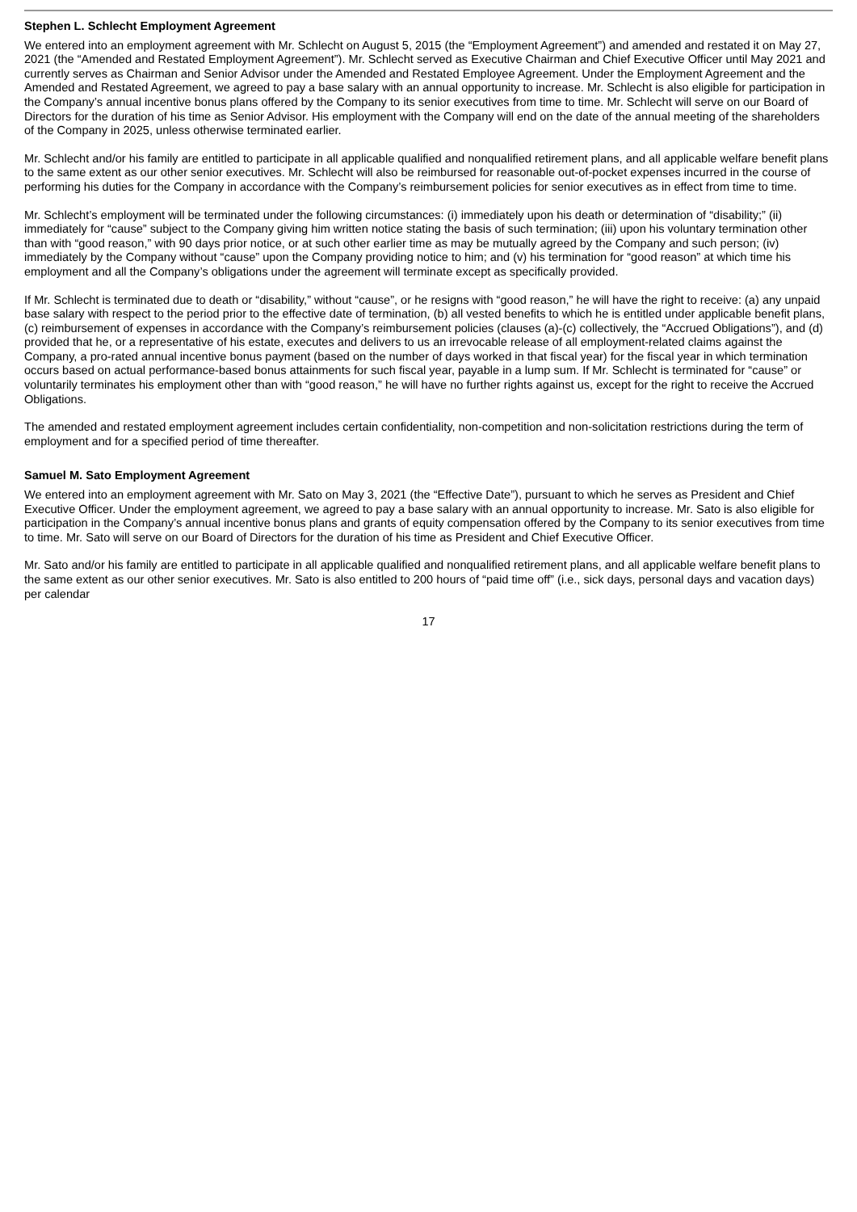Stephen L. Schlecht Employment Agreement
We entered into an employment agreement with Mr. Schlecht on August 5, 2015 (the “Employment Agreement”) and amended and restated it on May 27, 2021 (the “Amended and Restated Employment Agreement”). Mr. Schlecht served as Executive Chairman and Chief Executive Officer until May 2021 and currently serves as Chairman and Senior Advisor under the Amended and Restated Employee Agreement. Under the Employment Agreement and the Amended and Restated Agreement, we agreed to pay a base salary with an annual opportunity to increase. Mr. Schlecht is also eligible for participation in the Company’s annual incentive bonus plans offered by the Company to its senior executives from time to time. Mr. Schlecht will serve on our Board of Directors for the duration of his time as Senior Advisor. His employment with the Company will end on the date of the annual meeting of the shareholders of the Company in 2025, unless otherwise terminated earlier.
Mr. Schlecht and/or his family are entitled to participate in all applicable qualified and nonqualified retirement plans, and all applicable welfare benefit plans to the same extent as our other senior executives. Mr. Schlecht will also be reimbursed for reasonable out-of-pocket expenses incurred in the course of performing his duties for the Company in accordance with the Company’s reimbursement policies for senior executives as in effect from time to time.
Mr. Schlecht’s employment will be terminated under the following circumstances: (i) immediately upon his death or determination of “disability;” (ii) immediately for “cause” subject to the Company giving him written notice stating the basis of such termination; (iii) upon his voluntary termination other than with “good reason,” with 90 days prior notice, or at such other earlier time as may be mutually agreed by the Company and such person; (iv) immediately by the Company without “cause” upon the Company providing notice to him; and (v) his termination for “good reason” at which time his employment and all the Company’s obligations under the agreement will terminate except as specifically provided.
If Mr. Schlecht is terminated due to death or “disability,” without “cause”, or he resigns with “good reason,” he will have the right to receive: (a) any unpaid base salary with respect to the period prior to the effective date of termination, (b) all vested benefits to which he is entitled under applicable benefit plans, (c) reimbursement of expenses in accordance with the Company’s reimbursement policies (clauses (a)-(c) collectively, the “Accrued Obligations”), and (d) provided that he, or a representative of his estate, executes and delivers to us an irrevocable release of all employment-related claims against the Company, a pro-rated annual incentive bonus payment (based on the number of days worked in that fiscal year) for the fiscal year in which termination occurs based on actual performance-based bonus attainments for such fiscal year, payable in a lump sum. If Mr. Schlecht is terminated for “cause” or voluntarily terminates his employment other than with “good reason,” he will have no further rights against us, except for the right to receive the Accrued Obligations.
The amended and restated employment agreement includes certain confidentiality, non-competition and non-solicitation restrictions during the term of employment and for a specified period of time thereafter.
Samuel M. Sato Employment Agreement
We entered into an employment agreement with Mr. Sato on May 3, 2021 (the “Effective Date”), pursuant to which he serves as President and Chief Executive Officer. Under the employment agreement, we agreed to pay a base salary with an annual opportunity to increase. Mr. Sato is also eligible for participation in the Company’s annual incentive bonus plans and grants of equity compensation offered by the Company to its senior executives from time to time. Mr. Sato will serve on our Board of Directors for the duration of his time as President and Chief Executive Officer.
Mr. Sato and/or his family are entitled to participate in all applicable qualified and nonqualified retirement plans, and all applicable welfare benefit plans to the same extent as our other senior executives. Mr. Sato is also entitled to 200 hours of “paid time off” (i.e., sick days, personal days and vacation days) per calendar
17